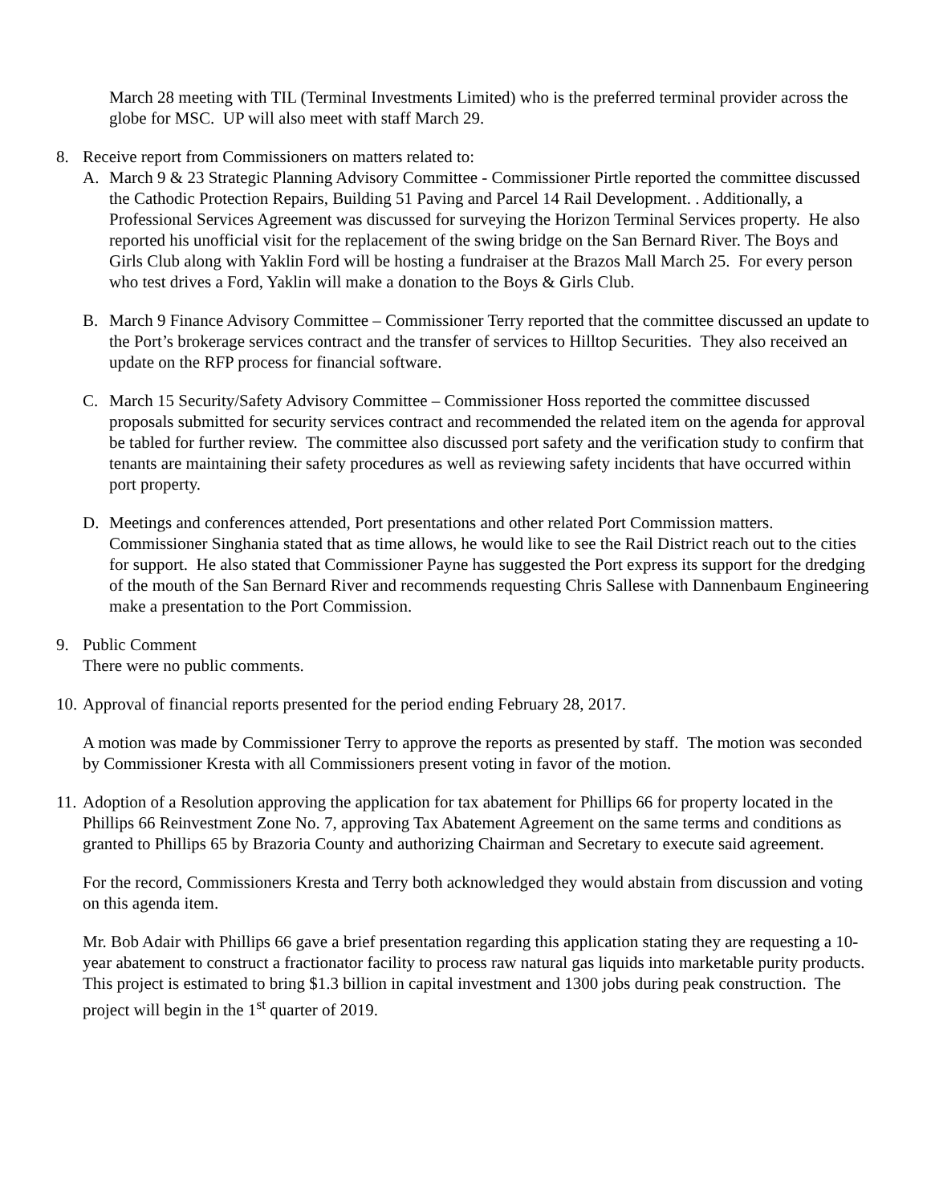March 28 meeting with TIL (Terminal Investments Limited) who is the preferred terminal provider across the globe for MSC. UP will also meet with staff March 29.
8. Receive report from Commissioners on matters related to:
A. March 9 & 23 Strategic Planning Advisory Committee - Commissioner Pirtle reported the committee discussed the Cathodic Protection Repairs, Building 51 Paving and Parcel 14 Rail Development. . Additionally, a Professional Services Agreement was discussed for surveying the Horizon Terminal Services property. He also reported his unofficial visit for the replacement of the swing bridge on the San Bernard River. The Boys and Girls Club along with Yaklin Ford will be hosting a fundraiser at the Brazos Mall March 25. For every person who test drives a Ford, Yaklin will make a donation to the Boys & Girls Club.
B. March 9 Finance Advisory Committee – Commissioner Terry reported that the committee discussed an update to the Port’s brokerage services contract and the transfer of services to Hilltop Securities. They also received an update on the RFP process for financial software.
C. March 15 Security/Safety Advisory Committee – Commissioner Hoss reported the committee discussed proposals submitted for security services contract and recommended the related item on the agenda for approval be tabled for further review. The committee also discussed port safety and the verification study to confirm that tenants are maintaining their safety procedures as well as reviewing safety incidents that have occurred within port property.
D. Meetings and conferences attended, Port presentations and other related Port Commission matters. Commissioner Singhania stated that as time allows, he would like to see the Rail District reach out to the cities for support. He also stated that Commissioner Payne has suggested the Port express its support for the dredging of the mouth of the San Bernard River and recommends requesting Chris Sallese with Dannenbaum Engineering make a presentation to the Port Commission.
9. Public Comment
There were no public comments.
10.
Approval of financial reports presented for the period ending February 28, 2017.
A motion was made by Commissioner Terry to approve the reports as presented by staff. The motion was seconded by Commissioner Kresta with all Commissioners present voting in favor of the motion.
11.
Adoption of a Resolution approving the application for tax abatement for Phillips 66 for property located in the Phillips 66 Reinvestment Zone No. 7, approving Tax Abatement Agreement on the same terms and conditions as granted to Phillips 65 by Brazoria County and authorizing Chairman and Secretary to execute said agreement.
For the record, Commissioners Kresta and Terry both acknowledged they would abstain from discussion and voting on this agenda item.
Mr. Bob Adair with Phillips 66 gave a brief presentation regarding this application stating they are requesting a 10-year abatement to construct a fractionator facility to process raw natural gas liquids into marketable purity products. This project is estimated to bring $1.3 billion in capital investment and 1300 jobs during peak construction. The project will begin in the 1<sup>st</sup> quarter of 2019.